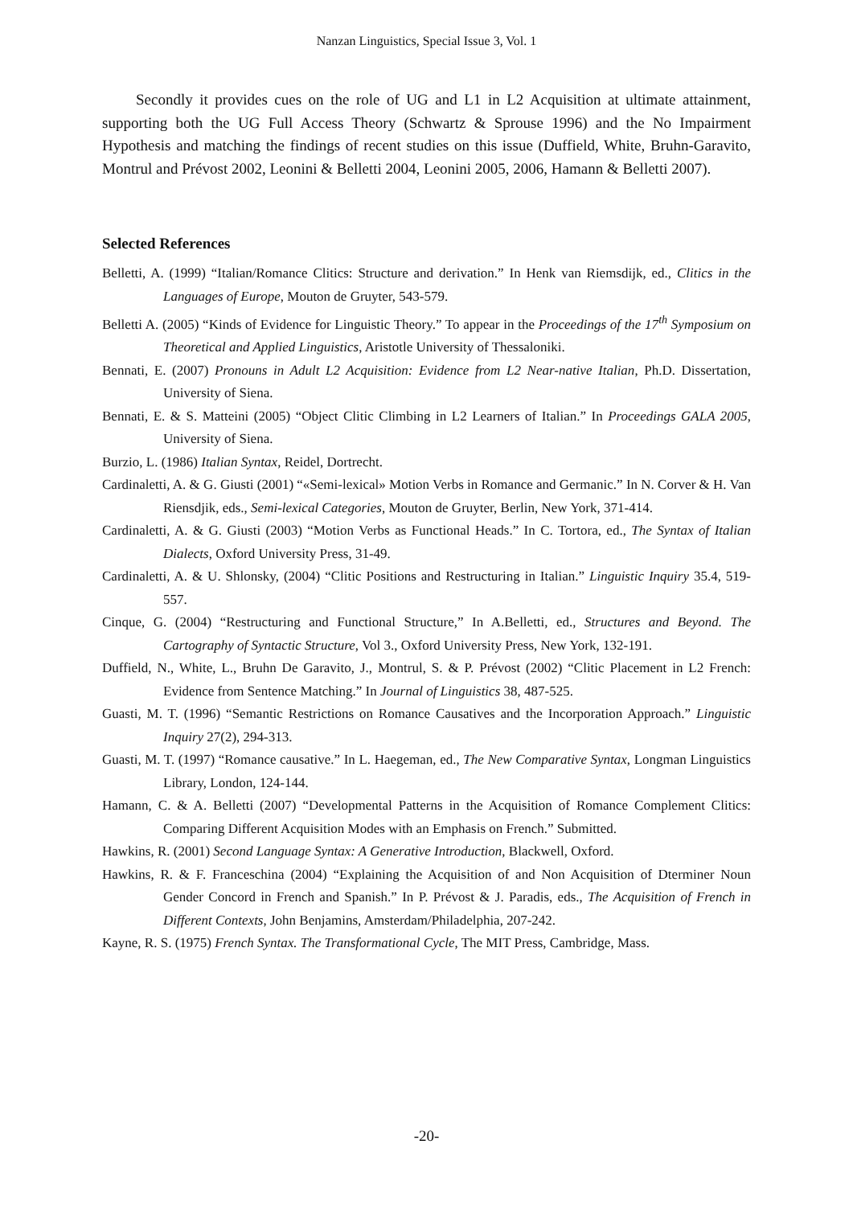Nanzan Linguistics, Special Issue 3, Vol. 1
Secondly it provides cues on the role of UG and L1 in L2 Acquisition at ultimate attainment, supporting both the UG Full Access Theory (Schwartz & Sprouse 1996) and the No Impairment Hypothesis and matching the findings of recent studies on this issue (Duffield, White, Bruhn-Garavito, Montrul and Prévost 2002, Leonini & Belletti 2004, Leonini 2005, 2006, Hamann & Belletti 2007).
Selected References
Belletti, A. (1999) “Italian/Romance Clitics: Structure and derivation.” In Henk van Riemsdijk, ed., Clitics in the Languages of Europe, Mouton de Gruyter, 543-579.
Belletti A. (2005) “Kinds of Evidence for Linguistic Theory.” To appear in the Proceedings of the 17<sup>th</sup> Symposium on Theoretical and Applied Linguistics, Aristotle University of Thessaloniki.
Bennati, E. (2007) Pronouns in Adult L2 Acquisition: Evidence from L2 Near-native Italian, Ph.D. Dissertation, University of Siena.
Bennati, E. & S. Matteini (2005) “Object Clitic Climbing in L2 Learners of Italian.” In Proceedings GALA 2005, University of Siena.
Burzio, L. (1986) Italian Syntax, Reidel, Dortrecht.
Cardinaletti, A. & G. Giusti (2001) “«Semi-lexical» Motion Verbs in Romance and Germanic.” In N. Corver & H. Van Riensdjik, eds., Semi-lexical Categories, Mouton de Gruyter, Berlin, New York, 371-414.
Cardinaletti, A. & G. Giusti (2003) “Motion Verbs as Functional Heads.” In C. Tortora, ed., The Syntax of Italian Dialects, Oxford University Press, 31-49.
Cardinaletti, A. & U. Shlonsky, (2004) “Clitic Positions and Restructuring in Italian.” Linguistic Inquiry 35.4, 519-557.
Cinque, G. (2004) “Restructuring and Functional Structure,” In A.Belletti, ed., Structures and Beyond. The Cartography of Syntactic Structure, Vol 3., Oxford University Press, New York, 132-191.
Duffield, N., White, L., Bruhn De Garavito, J., Montrul, S. & P. Prévost (2002) “Clitic Placement in L2 French: Evidence from Sentence Matching.” In Journal of Linguistics 38, 487-525.
Guasti, M. T. (1996) “Semantic Restrictions on Romance Causatives and the Incorporation Approach.” Linguistic Inquiry 27(2), 294-313.
Guasti, M. T. (1997) “Romance causative.” In L. Haegeman, ed., The New Comparative Syntax, Longman Linguistics Library, London, 124-144.
Hamann, C. & A. Belletti (2007) “Developmental Patterns in the Acquisition of Romance Complement Clitics: Comparing Different Acquisition Modes with an Emphasis on French.” Submitted.
Hawkins, R. (2001) Second Language Syntax: A Generative Introduction, Blackwell, Oxford.
Hawkins, R. & F. Franceschina (2004) “Explaining the Acquisition of and Non Acquisition of Dterminer Noun Gender Concord in French and Spanish.” In P. Prévost & J. Paradis, eds., The Acquisition of French in Different Contexts, John Benjamins, Amsterdam/Philadelphia, 207-242.
Kayne, R. S. (1975) French Syntax. The Transformational Cycle, The MIT Press, Cambridge, Mass.
-20-